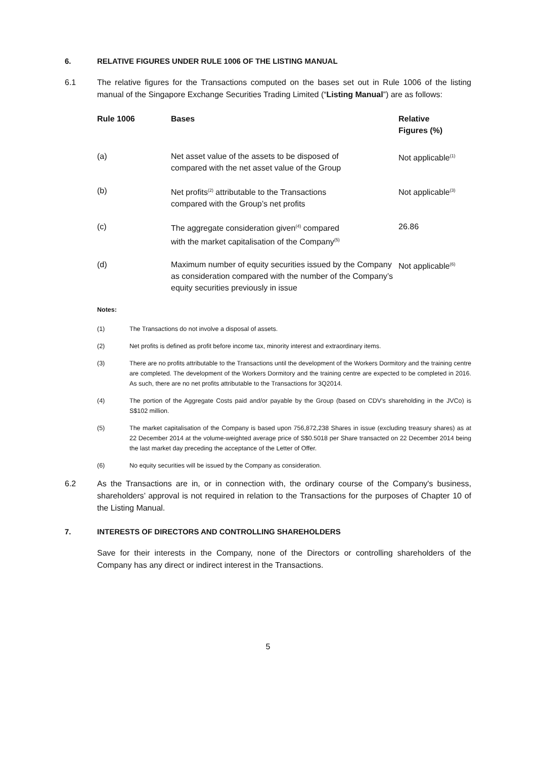6. RELATIVE FIGURES UNDER RULE 1006 OF THE LISTING MANUAL
6.1 The relative figures for the Transactions computed on the bases set out in Rule 1006 of the listing manual of the Singapore Exchange Securities Trading Limited (“Listing Manual”) are as follows:
| Rule 1006 | Bases | Relative Figures (%) |
| --- | --- | --- |
| (a) | Net asset value of the assets to be disposed of compared with the net asset value of the Group | Not applicable<sup>(1)</sup> |
| (b) | Net profits<sup>(2)</sup> attributable to the Transactions compared with the Group’s net profits | Not applicable<sup>(3)</sup> |
| (c) | The aggregate consideration given<sup>(4)</sup> compared with the market capitalisation of the Company<sup>(5)</sup> | 26.86 |
| (d) | Maximum number of equity securities issued by the Company as consideration compared with the number of the Company’s equity securities previously in issue | Not applicable<sup>(6)</sup> |
Notes:
(1) The Transactions do not involve a disposal of assets.
(2) Net profits is defined as profit before income tax, minority interest and extraordinary items.
(3) There are no profits attributable to the Transactions until the development of the Workers Dormitory and the training centre are completed. The development of the Workers Dormitory and the training centre are expected to be completed in 2016. As such, there are no net profits attributable to the Transactions for 3Q2014.
(4) The portion of the Aggregate Costs paid and/or payable by the Group (based on CDV's shareholding in the JVCo) is S$102 million.
(5) The market capitalisation of the Company is based upon 756,872,238 Shares in issue (excluding treasury shares) as at 22 December 2014 at the volume-weighted average price of S$0.5018 per Share transacted on 22 December 2014 being the last market day preceding the acceptance of the Letter of Offer.
(6) No equity securities will be issued by the Company as consideration.
6.2 As the Transactions are in, or in connection with, the ordinary course of the Company's business, shareholders’ approval is not required in relation to the Transactions for the purposes of Chapter 10 of the Listing Manual.
7. INTERESTS OF DIRECTORS AND CONTROLLING SHAREHOLDERS
Save for their interests in the Company, none of the Directors or controlling shareholders of the Company has any direct or indirect interest in the Transactions.
5